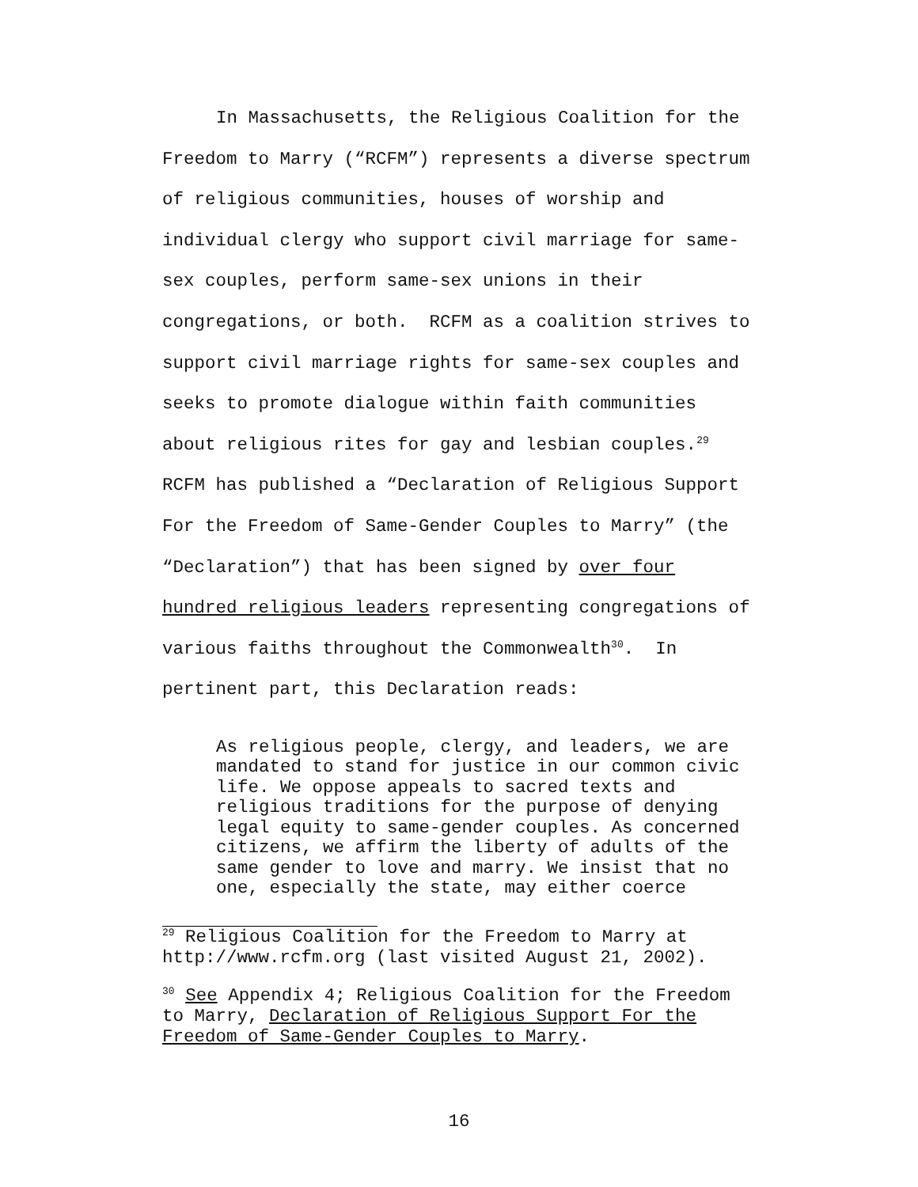In Massachusetts, the Religious Coalition for the Freedom to Marry (“RCFM”) represents a diverse spectrum of religious communities, houses of worship and individual clergy who support civil marriage for same-sex couples, perform same-sex unions in their congregations, or both. RCFM as a coalition strives to support civil marriage rights for same-sex couples and seeks to promote dialogue within faith communities about religious rites for gay and lesbian couples.<sup>29</sup> RCFM has published a “Declaration of Religious Support For the Freedom of Same-Gender Couples to Marry” (the “Declaration”) that has been signed by over four hundred religious leaders representing congregations of various faiths throughout the Commonwealth<sup>30</sup>. In pertinent part, this Declaration reads:
As religious people, clergy, and leaders, we are mandated to stand for justice in our common civic life. We oppose appeals to sacred texts and religious traditions for the purpose of denying legal equity to same-gender couples. As concerned citizens, we affirm the liberty of adults of the same gender to love and marry. We insist that no one, especially the state, may either coerce
<sup>29</sup> Religious Coalition for the Freedom to Marry at http://www.rcfm.org (last visited August 21, 2002).
<sup>30</sup> See Appendix 4; Religious Coalition for the Freedom to Marry, Declaration of Religious Support For the Freedom of Same-Gender Couples to Marry.
16